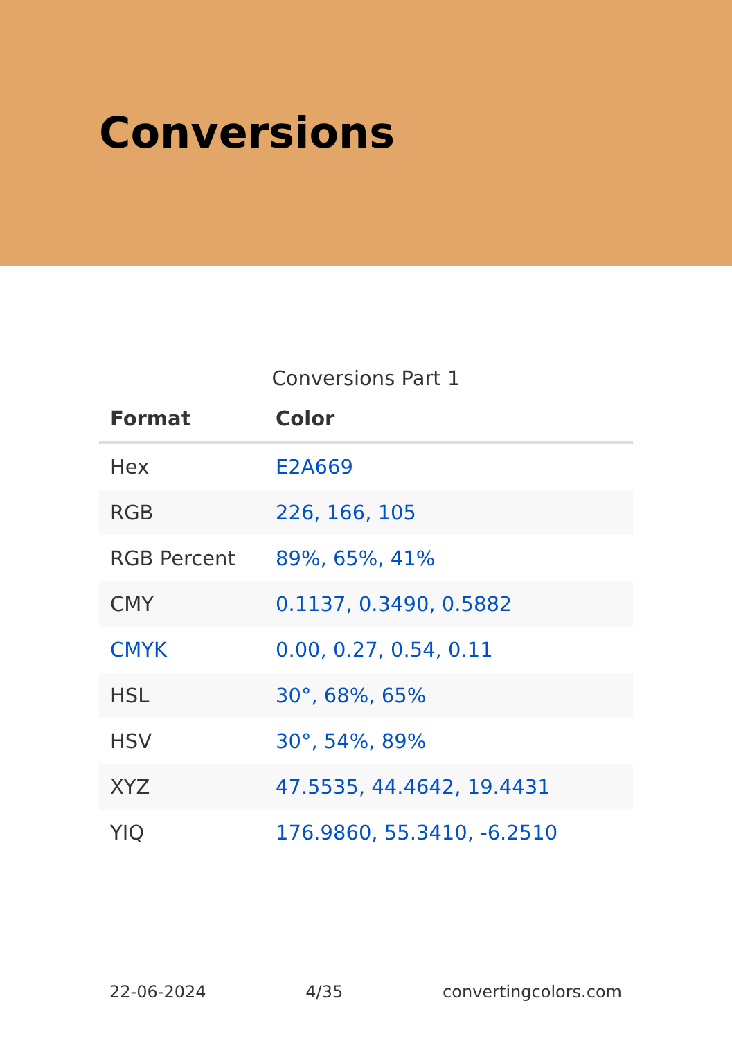Conversions
Conversions Part 1
| Format | Color |
| --- | --- |
| Hex | E2A669 |
| RGB | 226, 166, 105 |
| RGB Percent | 89%, 65%, 41% |
| CMY | 0.1137, 0.3490, 0.5882 |
| CMYK | 0.00, 0.27, 0.54, 0.11 |
| HSL | 30°, 68%, 65% |
| HSV | 30°, 54%, 89% |
| XYZ | 47.5535, 44.4642, 19.4431 |
| YIQ | 176.9860, 55.3410, -6.2510 |
22-06-2024 4/35 convertingcolors.com